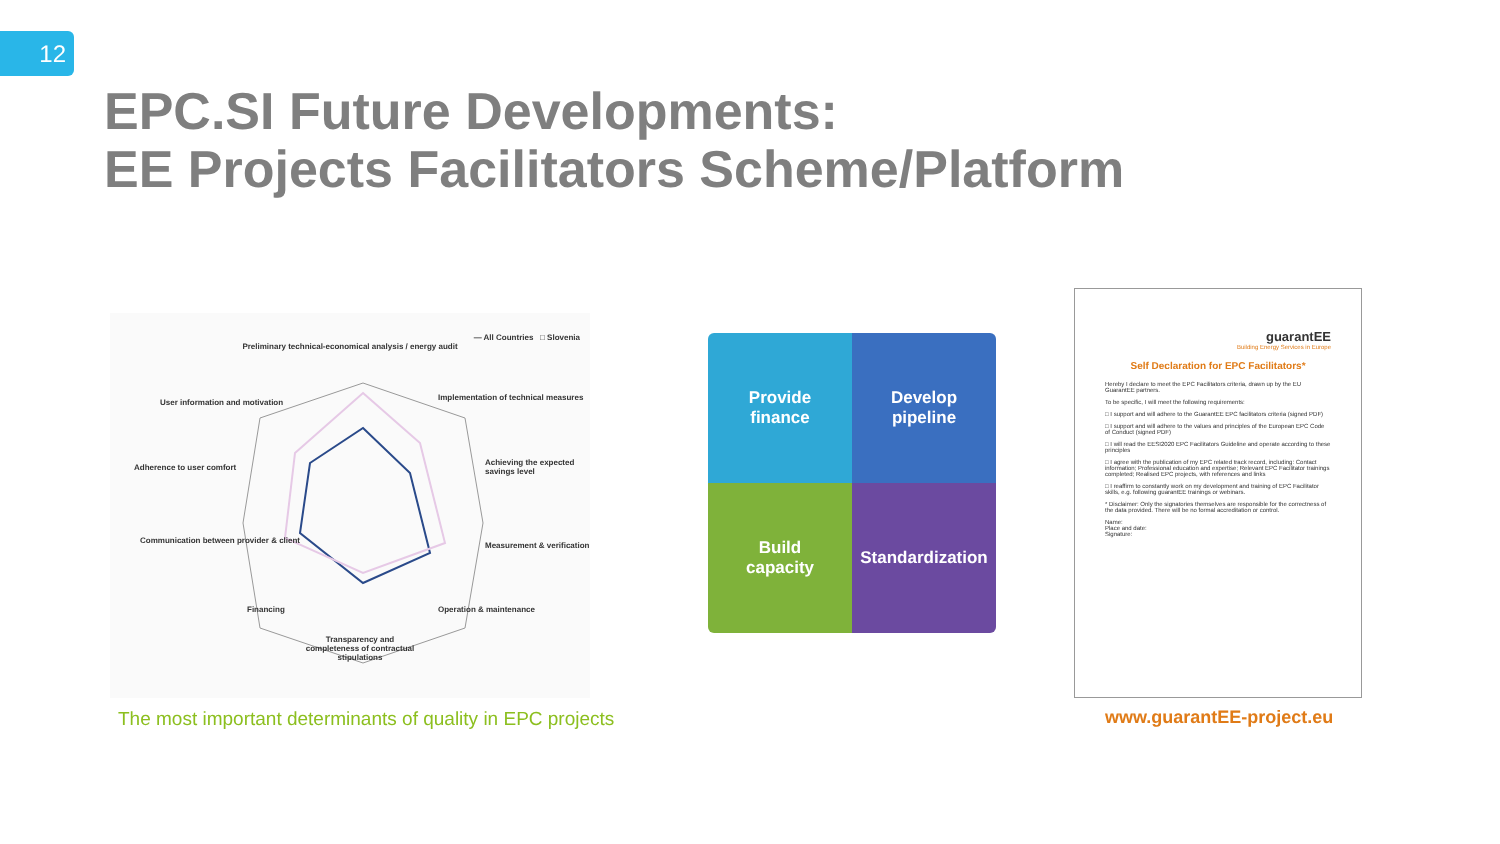12
EPC.SI Future Developments:
EE Projects Facilitators Scheme/Platform
— All Countries □ Slovenia
Preliminary technical-economical analysis / energy audit
User information and motivation
Implementation of technical measures
Adherence to user comfort
Achieving the expected savings level
Communication between provider & client
Measurement & verification
Financing Operation & maintenance
Transparency and completeness of contractual stipulations
Provide
finance
Develop
pipeline
Build
capacity
Standardization
guarantEE
Building Energy Services in Europe
Self Declaration for EPC Facilitators*
Hereby I declare to meet the EPC Facilitators criteria, drawn up by the EU GuarantEE partners.
To be specific, I will meet the following requirements:
□ I support and will adhere to the GuarantEE EPC facilitators criteria (signed PDF)
□ I support and will adhere to the values and principles of the European EPC Code of Conduct (signed PDF)
□ I will read the EESI2020 EPC Facilitators Guideline and operate according to these principles
□ I agree with the publication of my EPC related track record, including: Contact information; Professional education and expertise; Relevant EPC Facilitator trainings completed; Realised EPC projects, with references and links
□ I reaffirm to constantly work on my development and training of EPC Facilitator skills, e.g. following guarantEE trainings or webinars.
* Disclaimer: Only the signatories themselves are responsible for the correctness of the data provided. There will be no formal accreditation or control.
Name:
Place and date:
Signature:
The most important determinants of quality in EPC projects
www.guarantEE-project.eu